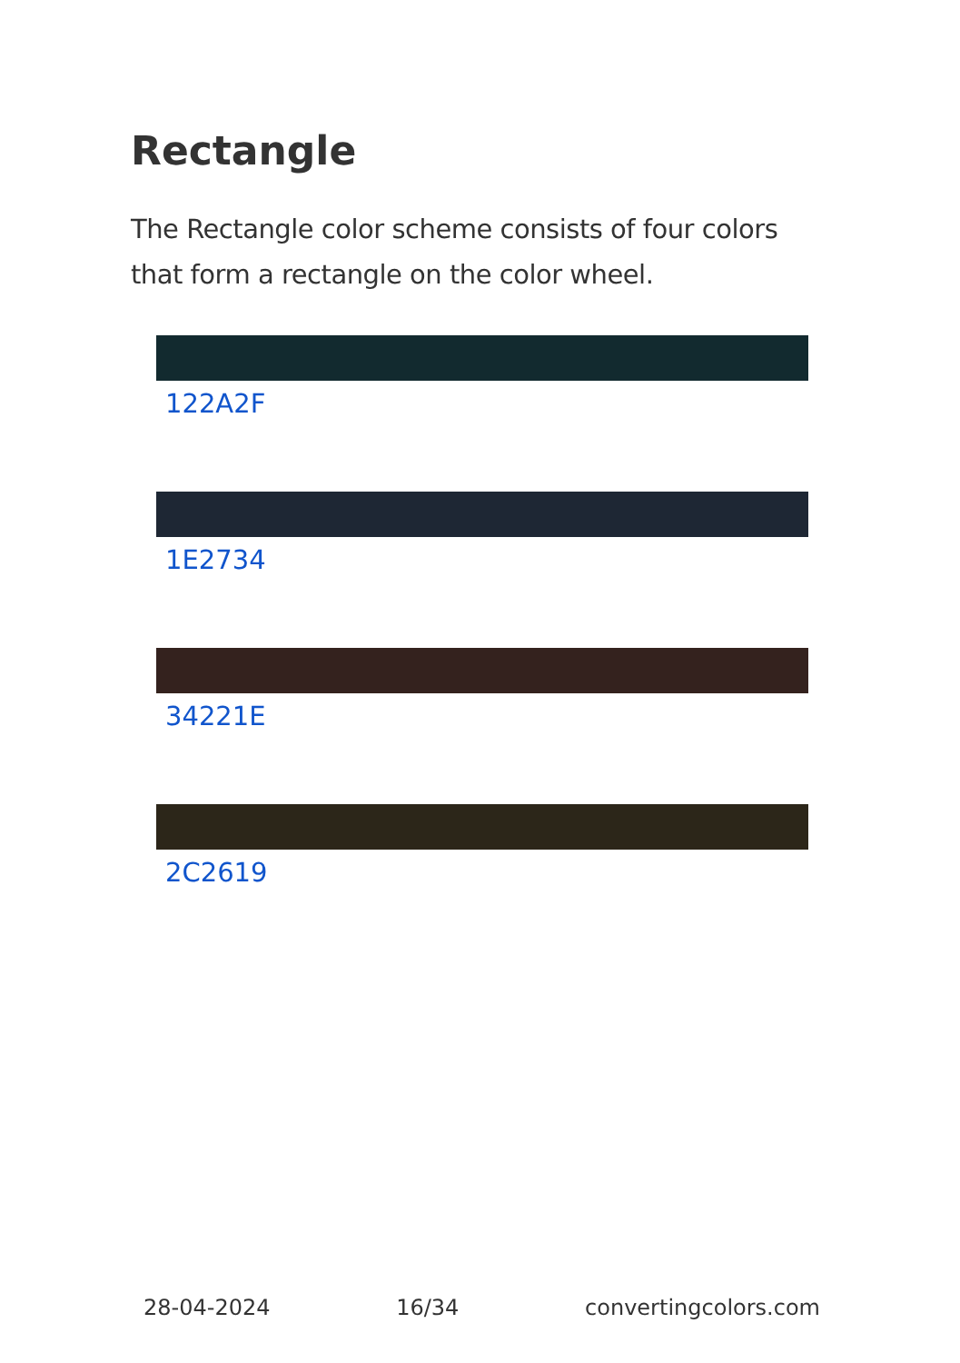Rectangle
The Rectangle color scheme consists of four colors that form a rectangle on the color wheel.
122A2F
1E2734
34221E
2C2619
28-04-2024 16/34 convertingcolors.com